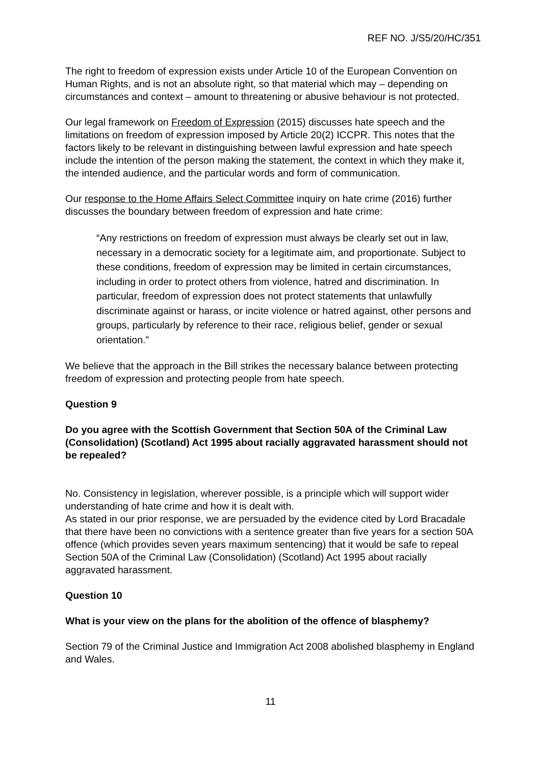REF NO. J/S5/20/HC/351
The right to freedom of expression exists under Article 10 of the European Convention on Human Rights, and is not an absolute right, so that material which may – depending on circumstances and context – amount to threatening or abusive behaviour is not protected.
Our legal framework on Freedom of Expression (2015) discusses hate speech and the limitations on freedom of expression imposed by Article 20(2) ICCPR. This notes that the factors likely to be relevant in distinguishing between lawful expression and hate speech include the intention of the person making the statement, the context in which they make it, the intended audience, and the particular words and form of communication.
Our response to the Home Affairs Select Committee inquiry on hate crime (2016) further discusses the boundary between freedom of expression and hate crime:
“Any restrictions on freedom of expression must always be clearly set out in law, necessary in a democratic society for a legitimate aim, and proportionate. Subject to these conditions, freedom of expression may be limited in certain circumstances, including in order to protect others from violence, hatred and discrimination. In particular, freedom of expression does not protect statements that unlawfully discriminate against or harass, or incite violence or hatred against, other persons and groups, particularly by reference to their race, religious belief, gender or sexual orientation.”
We believe that the approach in the Bill strikes the necessary balance between protecting freedom of expression and protecting people from hate speech.
Question 9
Do you agree with the Scottish Government that Section 50A of the Criminal Law (Consolidation) (Scotland) Act 1995 about racially aggravated harassment should not be repealed?
No. Consistency in legislation, wherever possible, is a principle which will support wider understanding of hate crime and how it is dealt with.
As stated in our prior response, we are persuaded by the evidence cited by Lord Bracadale that there have been no convictions with a sentence greater than five years for a section 50A offence (which provides seven years maximum sentencing) that it would be safe to repeal Section 50A of the Criminal Law (Consolidation) (Scotland) Act 1995 about racially aggravated harassment.
Question 10
What is your view on the plans for the abolition of the offence of blasphemy?
Section 79 of the Criminal Justice and Immigration Act 2008 abolished blasphemy in England and Wales.
11